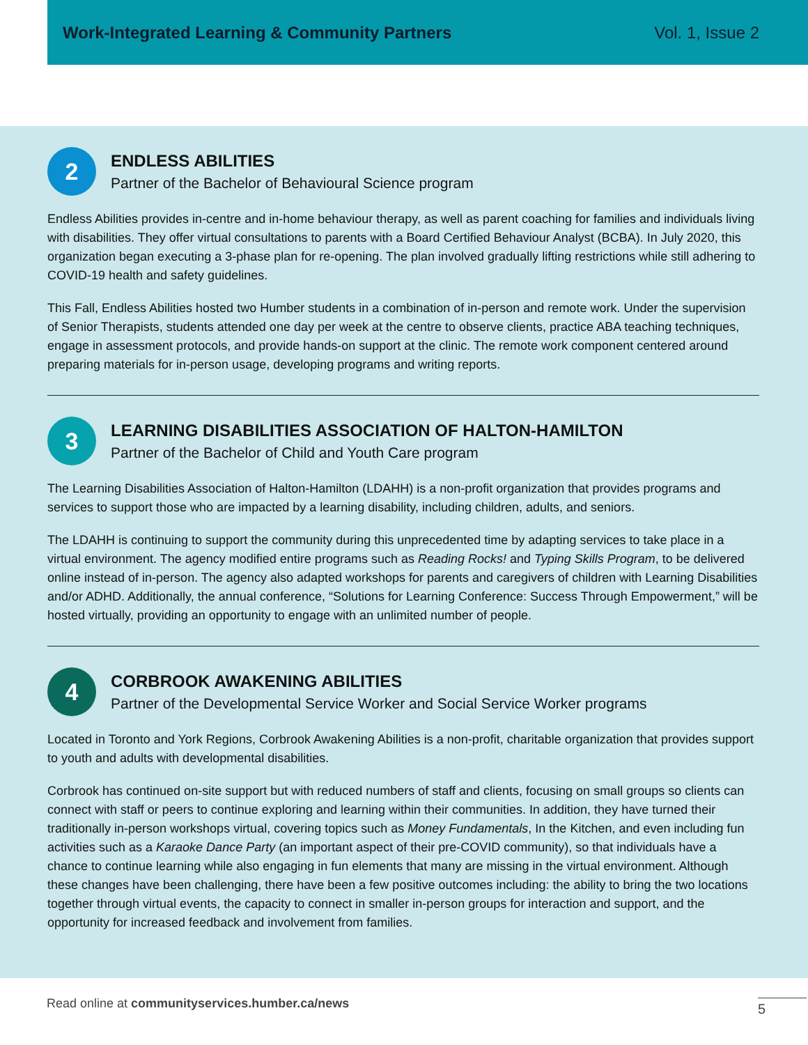Work-Integrated Learning & Community Partners Vol. 1, Issue 2
2
ENDLESS ABILITIES
Partner of the Bachelor of Behavioural Science program
Endless Abilities provides in-centre and in-home behaviour therapy, as well as parent coaching for families and individuals living with disabilities. They offer virtual consultations to parents with a Board Certified Behaviour Analyst (BCBA). In July 2020, this organization began executing a 3-phase plan for re-opening. The plan involved gradually lifting restrictions while still adhering to COVID-19 health and safety guidelines.
This Fall, Endless Abilities hosted two Humber students in a combination of in-person and remote work. Under the supervision of Senior Therapists, students attended one day per week at the centre to observe clients, practice ABA teaching techniques, engage in assessment protocols, and provide hands-on support at the clinic. The remote work component centered around preparing materials for in-person usage, developing programs and writing reports.
3
LEARNING DISABILITIES ASSOCIATION OF HALTON-HAMILTON
Partner of the Bachelor of Child and Youth Care program
The Learning Disabilities Association of Halton-Hamilton (LDAHH) is a non-profit organization that provides programs and services to support those who are impacted by a learning disability, including children, adults, and seniors.
The LDAHH is continuing to support the community during this unprecedented time by adapting services to take place in a virtual environment. The agency modified entire programs such as Reading Rocks! and Typing Skills Program, to be delivered online instead of in-person. The agency also adapted workshops for parents and caregivers of children with Learning Disabilities and/or ADHD. Additionally, the annual conference, “Solutions for Learning Conference: Success Through Empowerment,” will be hosted virtually, providing an opportunity to engage with an unlimited number of people.
4
CORBROOK AWAKENING ABILITIES
Partner of the Developmental Service Worker and Social Service Worker programs
Located in Toronto and York Regions, Corbrook Awakening Abilities is a non-profit, charitable organization that provides support to youth and adults with developmental disabilities.
Corbrook has continued on-site support but with reduced numbers of staff and clients, focusing on small groups so clients can connect with staff or peers to continue exploring and learning within their communities. In addition, they have turned their traditionally in-person workshops virtual, covering topics such as Money Fundamentals, In the Kitchen, and even including fun activities such as a Karaoke Dance Party (an important aspect of their pre-COVID community), so that individuals have a chance to continue learning while also engaging in fun elements that many are missing in the virtual environment. Although these changes have been challenging, there have been a few positive outcomes including: the ability to bring the two locations together through virtual events, the capacity to connect in smaller in-person groups for interaction and support, and the opportunity for increased feedback and involvement from families.
Read online at communityservices.humber.ca/news
5